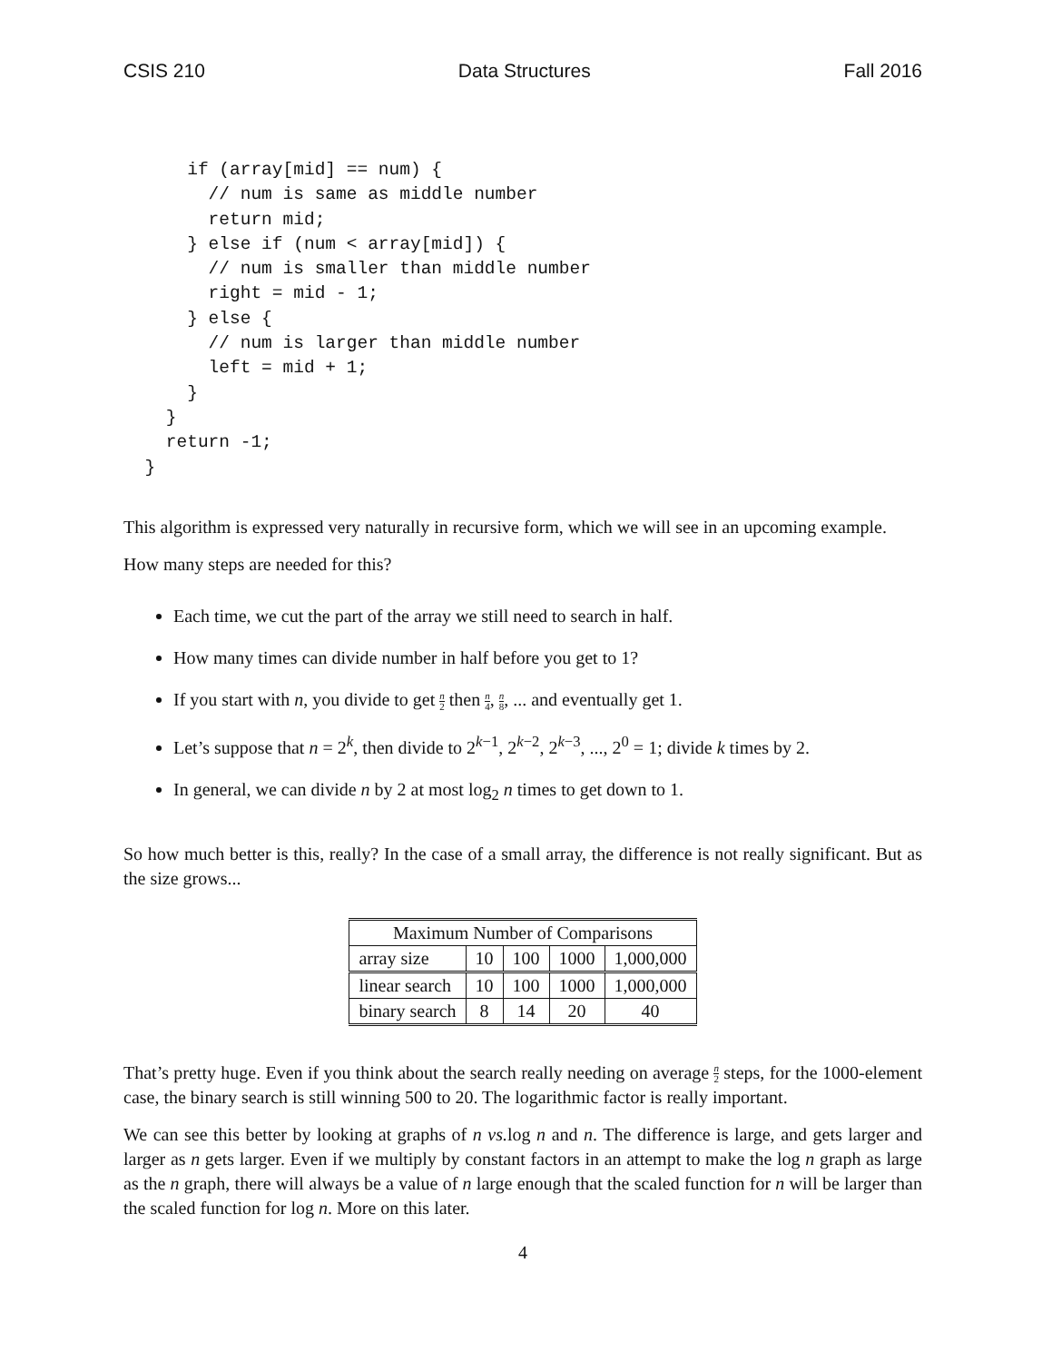CSIS 210 Data Structures Fall 2016
      if (array[mid] == num) {
        // num is same as middle number
        return mid;
      } else if (num < array[mid]) {
        // num is smaller than middle number
        right = mid - 1;
      } else {
        // num is larger than middle number
        left = mid + 1;
      }
    }
    return -1;
  }
This algorithm is expressed very naturally in recursive form, which we will see in an upcoming example.
How many steps are needed for this?
Each time, we cut the part of the array we still need to search in half.
How many times can divide number in half before you get to 1?
If you start with n, you divide to get n 2 then n 4, n 8, ... and eventually get 1.
Let’s suppose that n = 2<sup>k</sup>, then divide to 2<sup>k−1</sup>, 2<sup>k−2</sup>, 2<sup>k−3</sup>, ..., 2<sup>0</sup> = 1; divide k times by 2.
In general, we can divide n by 2 at most log<sub>2</sub> n times to get down to 1.
So how much better is this, really? In the case of a small array, the difference is not really significant. But as the size grows...
| Maximum Number of Comparisons | | | | |
| --- | --- | --- | --- | --- |
| array size | 10 | 100 | 1000 | 1,000,000 |
| linear search | 10 | 100 | 1000 | 1,000,000 |
| binary search | 8 | 14 | 20 | 40 |
That’s pretty huge. Even if you think about the search really needing on average n 2 steps, for the 1000-element case, the binary search is still winning 500 to 20. The logarithmic factor is really important.
We can see this better by looking at graphs of n vs. log n and n. The difference is large, and gets larger and larger as n gets larger. Even if we multiply by constant factors in an attempt to make the log n graph as large as the n graph, there will always be a value of n large enough that the scaled function for n will be larger than the scaled function for log n. More on this later.
4